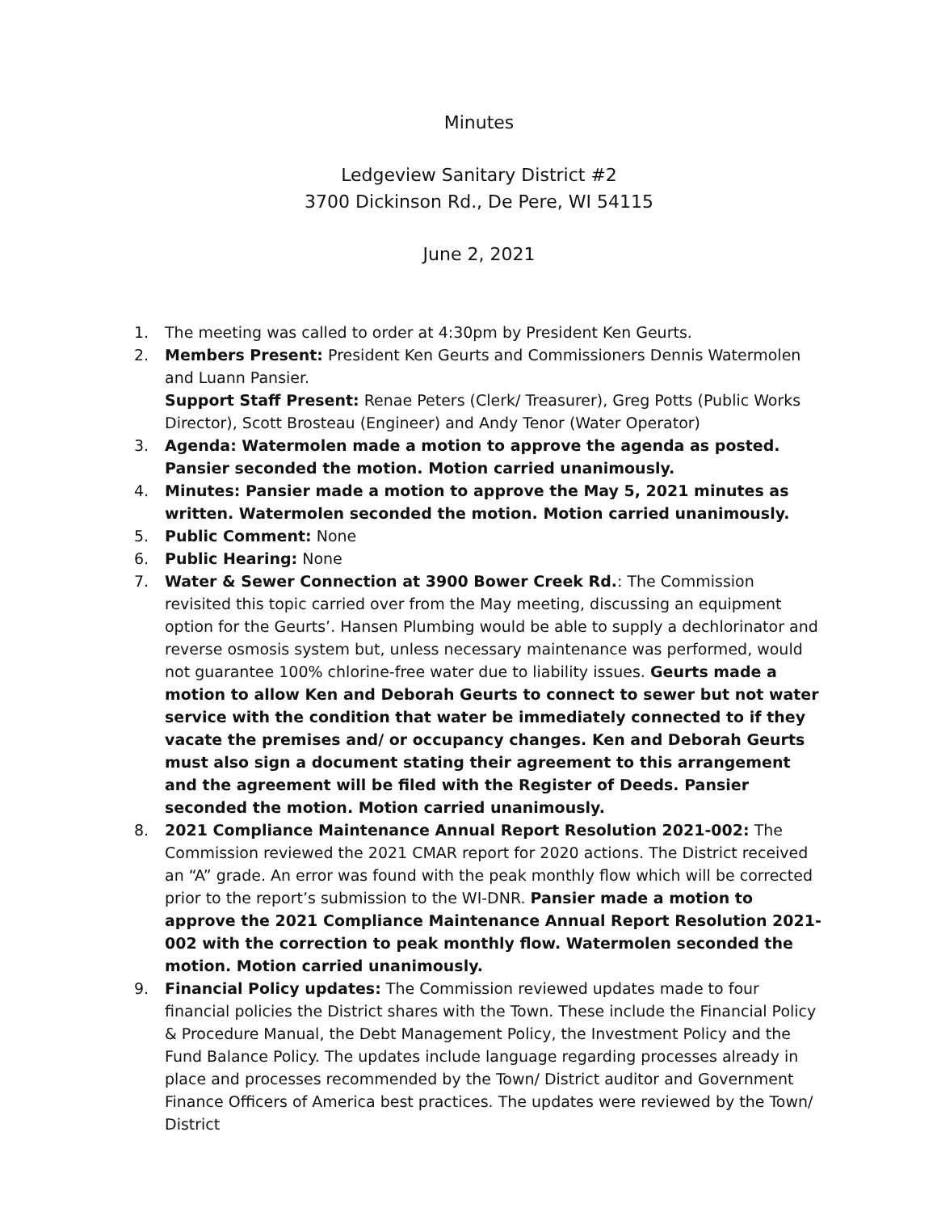Minutes
Ledgeview Sanitary District #2
3700 Dickinson Rd., De Pere, WI 54115
June 2, 2021
1. The meeting was called to order at 4:30pm by President Ken Geurts.
2. Members Present: President Ken Geurts and Commissioners Dennis Watermolen and Luann Pansier.
Support Staff Present: Renae Peters (Clerk/ Treasurer), Greg Potts (Public Works Director), Scott Brosteau (Engineer) and Andy Tenor (Water Operator)
3. Agenda: Watermolen made a motion to approve the agenda as posted. Pansier seconded the motion. Motion carried unanimously.
4. Minutes: Pansier made a motion to approve the May 5, 2021 minutes as written. Watermolen seconded the motion. Motion carried unanimously.
5. Public Comment: None
6. Public Hearing: None
7. Water & Sewer Connection at 3900 Bower Creek Rd.: The Commission revisited this topic carried over from the May meeting, discussing an equipment option for the Geurts’. Hansen Plumbing would be able to supply a dechlorinator and reverse osmosis system but, unless necessary maintenance was performed, would not guarantee 100% chlorine-free water due to liability issues. Geurts made a motion to allow Ken and Deborah Geurts to connect to sewer but not water service with the condition that water be immediately connected to if they vacate the premises and/ or occupancy changes. Ken and Deborah Geurts must also sign a document stating their agreement to this arrangement and the agreement will be filed with the Register of Deeds. Pansier seconded the motion. Motion carried unanimously.
8. 2021 Compliance Maintenance Annual Report Resolution 2021-002: The Commission reviewed the 2021 CMAR report for 2020 actions. The District received an “A” grade. An error was found with the peak monthly flow which will be corrected prior to the report’s submission to the WI-DNR. Pansier made a motion to approve the 2021 Compliance Maintenance Annual Report Resolution 2021-002 with the correction to peak monthly flow. Watermolen seconded the motion. Motion carried unanimously.
9. Financial Policy updates: The Commission reviewed updates made to four financial policies the District shares with the Town. These include the Financial Policy & Procedure Manual, the Debt Management Policy, the Investment Policy and the Fund Balance Policy. The updates include language regarding processes already in place and processes recommended by the Town/ District auditor and Government Finance Officers of America best practices. The updates were reviewed by the Town/ District